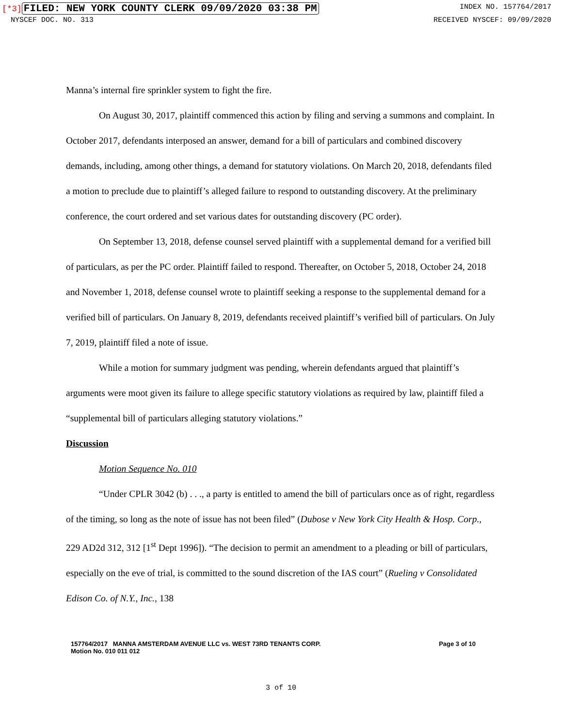[*3] FILED: NEW YORK COUNTY CLERK 09/09/2020 03:38 PM INDEX NO. 157764/2017
NYSCEF DOC. NO. 313 RECEIVED NYSCEF: 09/09/2020
Manna’s internal fire sprinkler system to fight the fire.
On August 30, 2017, plaintiff commenced this action by filing and serving a summons and complaint. In October 2017, defendants interposed an answer, demand for a bill of particulars and combined discovery demands, including, among other things, a demand for statutory violations. On March 20, 2018, defendants filed a motion to preclude due to plaintiff’s alleged failure to respond to outstanding discovery. At the preliminary conference, the court ordered and set various dates for outstanding discovery (PC order).
On September 13, 2018, defense counsel served plaintiff with a supplemental demand for a verified bill of particulars, as per the PC order. Plaintiff failed to respond. Thereafter, on October 5, 2018, October 24, 2018 and November 1, 2018, defense counsel wrote to plaintiff seeking a response to the supplemental demand for a verified bill of particulars. On January 8, 2019, defendants received plaintiff’s verified bill of particulars. On July 7, 2019, plaintiff filed a note of issue.
While a motion for summary judgment was pending, wherein defendants argued that plaintiff’s arguments were moot given its failure to allege specific statutory violations as required by law, plaintiff filed a “supplemental bill of particulars alleging statutory violations.”
Discussion
Motion Sequence No. 010
“Under CPLR 3042 (b) . . ., a party is entitled to amend the bill of particulars once as of right, regardless of the timing, so long as the note of issue has not been filed” (Dubose v New York City Health & Hosp. Corp., 229 AD2d 312, 312 [1<sup>st</sup> Dept 1996]). “The decision to permit an amendment to a pleading or bill of particulars, especially on the eve of trial, is committed to the sound discretion of the IAS court” (Rueling v Consolidated Edison Co. of N.Y., Inc., 138
157764/2017 MANNA AMSTERDAM AVENUE LLC vs. WEST 73RD TENANTS CORP.
Motion No. 010 011 012 Page 3 of 10
3 of 10